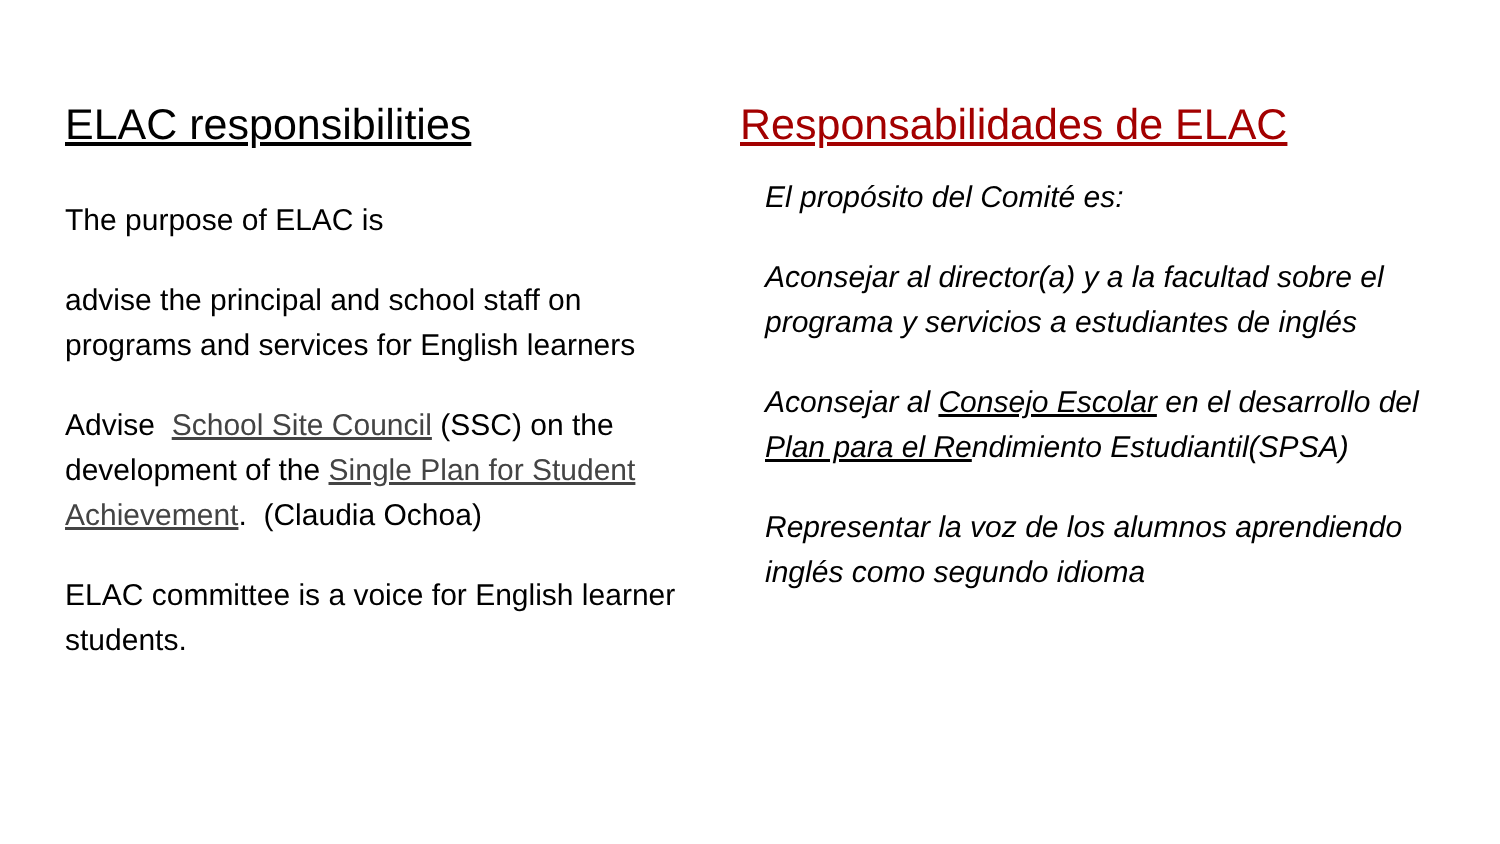ELAC responsibilities
The purpose of ELAC is
advise the principal and school staff on programs and services for English learners
Advise School Site Council (SSC) on the development of the Single Plan for Student Achievement. (Claudia Ochoa)
ELAC committee is a voice for English learner students.
Responsabilidades de ELAC
El propósito del Comité es:
Aconsejar al director(a) y a la facultad sobre el programa y servicios a estudiantes de inglés
Aconsejar al Consejo Escolar en el desarrollo del Plan para el Rendimiento Estudiantil(SPSA)
Representar la voz de los alumnos aprendiendo inglés como segundo idioma